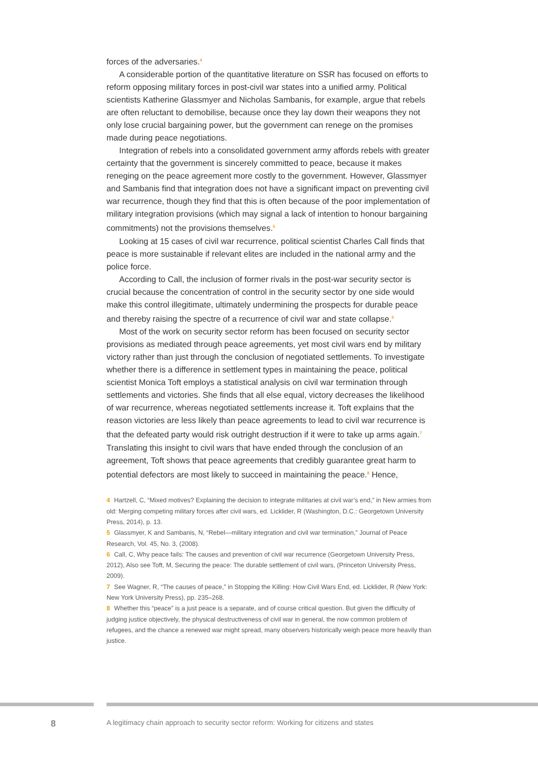forces of the adversaries.<sup>4</sup>
A considerable portion of the quantitative literature on SSR has focused on efforts to reform opposing military forces in post-civil war states into a unified army. Political scientists Katherine Glassmyer and Nicholas Sambanis, for example, argue that rebels are often reluctant to demobilise, because once they lay down their weapons they not only lose crucial bargaining power, but the government can renege on the promises made during peace negotiations.
Integration of rebels into a consolidated government army affords rebels with greater certainty that the government is sincerely committed to peace, because it makes reneging on the peace agreement more costly to the government. However, Glassmyer and Sambanis find that integration does not have a significant impact on preventing civil war recurrence, though they find that this is often because of the poor implementation of military integration provisions (which may signal a lack of intention to honour bargaining commitments) not the provisions themselves.<sup>5</sup>
Looking at 15 cases of civil war recurrence, political scientist Charles Call finds that peace is more sustainable if relevant elites are included in the national army and the police force.
According to Call, the inclusion of former rivals in the post-war security sector is crucial because the concentration of control in the security sector by one side would make this control illegitimate, ultimately undermining the prospects for durable peace and thereby raising the spectre of a recurrence of civil war and state collapse.<sup>6</sup>
Most of the work on security sector reform has been focused on security sector provisions as mediated through peace agreements, yet most civil wars end by military victory rather than just through the conclusion of negotiated settlements. To investigate whether there is a difference in settlement types in maintaining the peace, political scientist Monica Toft employs a statistical analysis on civil war termination through settlements and victories. She finds that all else equal, victory decreases the likelihood of war recurrence, whereas negotiated settlements increase it. Toft explains that the reason victories are less likely than peace agreements to lead to civil war recurrence is that the defeated party would risk outright destruction if it were to take up arms again.<sup>7</sup> Translating this insight to civil wars that have ended through the conclusion of an agreement, Toft shows that peace agreements that credibly guarantee great harm to potential defectors are most likely to succeed in maintaining the peace.<sup>8</sup> Hence,
4 Hartzell, C, “Mixed motives? Explaining the decision to integrate militaries at civil war’s end,” in New armies from old: Merging competing military forces after civil wars, ed. Licklider, R (Washington, D.C.: Georgetown University Press, 2014), p. 13.
5 Glassmyer, K and Sambanis, N, “Rebel—military integration and civil war termination,” Journal of Peace Research, Vol. 45, No. 3, (2008).
6 Call, C, Why peace fails: The causes and prevention of civil war recurrence (Georgetown University Press, 2012), Also see Toft, M, Securing the peace: The durable settlement of civil wars, (Princeton University Press, 2009).
7 See Wagner, R, “The causes of peace,” in Stopping the Killing: How Civil Wars End, ed. Licklider, R (New York: New York University Press), pp. 235–268.
8 Whether this “peace” is a just peace is a separate, and of course critical question. But given the difficulty of judging justice objectively, the physical destructiveness of civil war in general, the now common problem of refugees, and the chance a renewed war might spread, many observers historically weigh peace more heavily than justice.
8
A legitimacy chain approach to security sector reform: Working for citizens and states